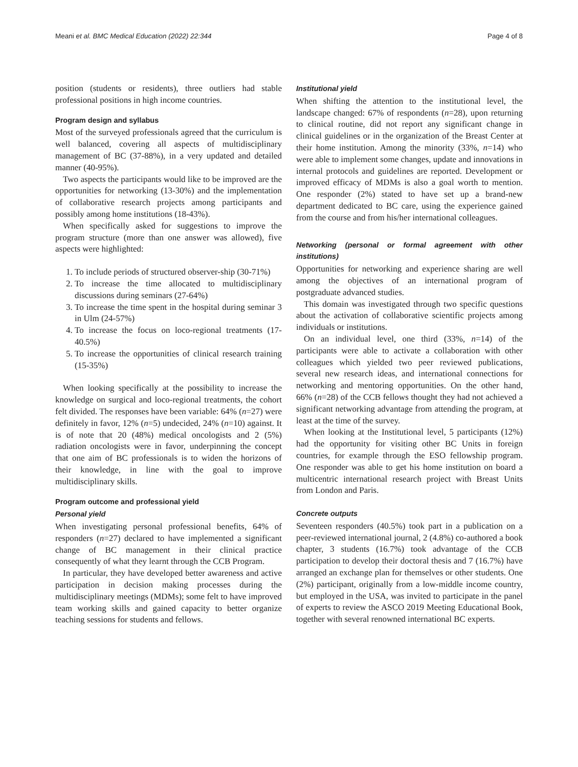Meani et al. BMC Medical Education (2022) 22:344 Page 4 of 8
position (students or residents), three outliers had stable professional positions in high income countries.
Program design and syllabus
Most of the surveyed professionals agreed that the curriculum is well balanced, covering all aspects of multidisciplinary management of BC (37-88%), in a very updated and detailed manner (40-95%).
Two aspects the participants would like to be improved are the opportunities for networking (13-30%) and the implementation of collaborative research projects among participants and possibly among home institutions (18-43%).
When specifically asked for suggestions to improve the program structure (more than one answer was allowed), five aspects were highlighted:
1. To include periods of structured observer-ship (30-71%)
2. To increase the time allocated to multidisciplinary discussions during seminars (27-64%)
3. To increase the time spent in the hospital during seminar 3 in Ulm (24-57%)
4. To increase the focus on loco-regional treatments (17-40.5%)
5. To increase the opportunities of clinical research training (15-35%)
When looking specifically at the possibility to increase the knowledge on surgical and loco-regional treatments, the cohort felt divided. The responses have been variable: 64% (n=27) were definitely in favor, 12% (n=5) undecided, 24% (n=10) against. It is of note that 20 (48%) medical oncologists and 2 (5%) radiation oncologists were in favor, underpinning the concept that one aim of BC professionals is to widen the horizons of their knowledge, in line with the goal to improve multidisciplinary skills.
Program outcome and professional yield
Personal yield
When investigating personal professional benefits, 64% of responders (n=27) declared to have implemented a significant change of BC management in their clinical practice consequently of what they learnt through the CCB Program.
In particular, they have developed better awareness and active participation in decision making processes during the multidisciplinary meetings (MDMs); some felt to have improved team working skills and gained capacity to better organize teaching sessions for students and fellows.
Institutional yield
When shifting the attention to the institutional level, the landscape changed: 67% of respondents (n=28), upon returning to clinical routine, did not report any significant change in clinical guidelines or in the organization of the Breast Center at their home institution. Among the minority (33%, n=14) who were able to implement some changes, update and innovations in internal protocols and guidelines are reported. Development or improved efficacy of MDMs is also a goal worth to mention. One responder (2%) stated to have set up a brand-new department dedicated to BC care, using the experience gained from the course and from his/her international colleagues.
Networking (personal or formal agreement with other institutions)
Opportunities for networking and experience sharing are well among the objectives of an international program of postgraduate advanced studies.
This domain was investigated through two specific questions about the activation of collaborative scientific projects among individuals or institutions.
On an individual level, one third (33%, n=14) of the participants were able to activate a collaboration with other colleagues which yielded two peer reviewed publications, several new research ideas, and international connections for networking and mentoring opportunities. On the other hand, 66% (n=28) of the CCB fellows thought they had not achieved a significant networking advantage from attending the program, at least at the time of the survey.
When looking at the Institutional level, 5 participants (12%) had the opportunity for visiting other BC Units in foreign countries, for example through the ESO fellowship program. One responder was able to get his home institution on board a multicentric international research project with Breast Units from London and Paris.
Concrete outputs
Seventeen responders (40.5%) took part in a publication on a peer-reviewed international journal, 2 (4.8%) co-authored a book chapter, 3 students (16.7%) took advantage of the CCB participation to develop their doctoral thesis and 7 (16.7%) have arranged an exchange plan for themselves or other students. One (2%) participant, originally from a low-middle income country, but employed in the USA, was invited to participate in the panel of experts to review the ASCO 2019 Meeting Educational Book, together with several renowned international BC experts.